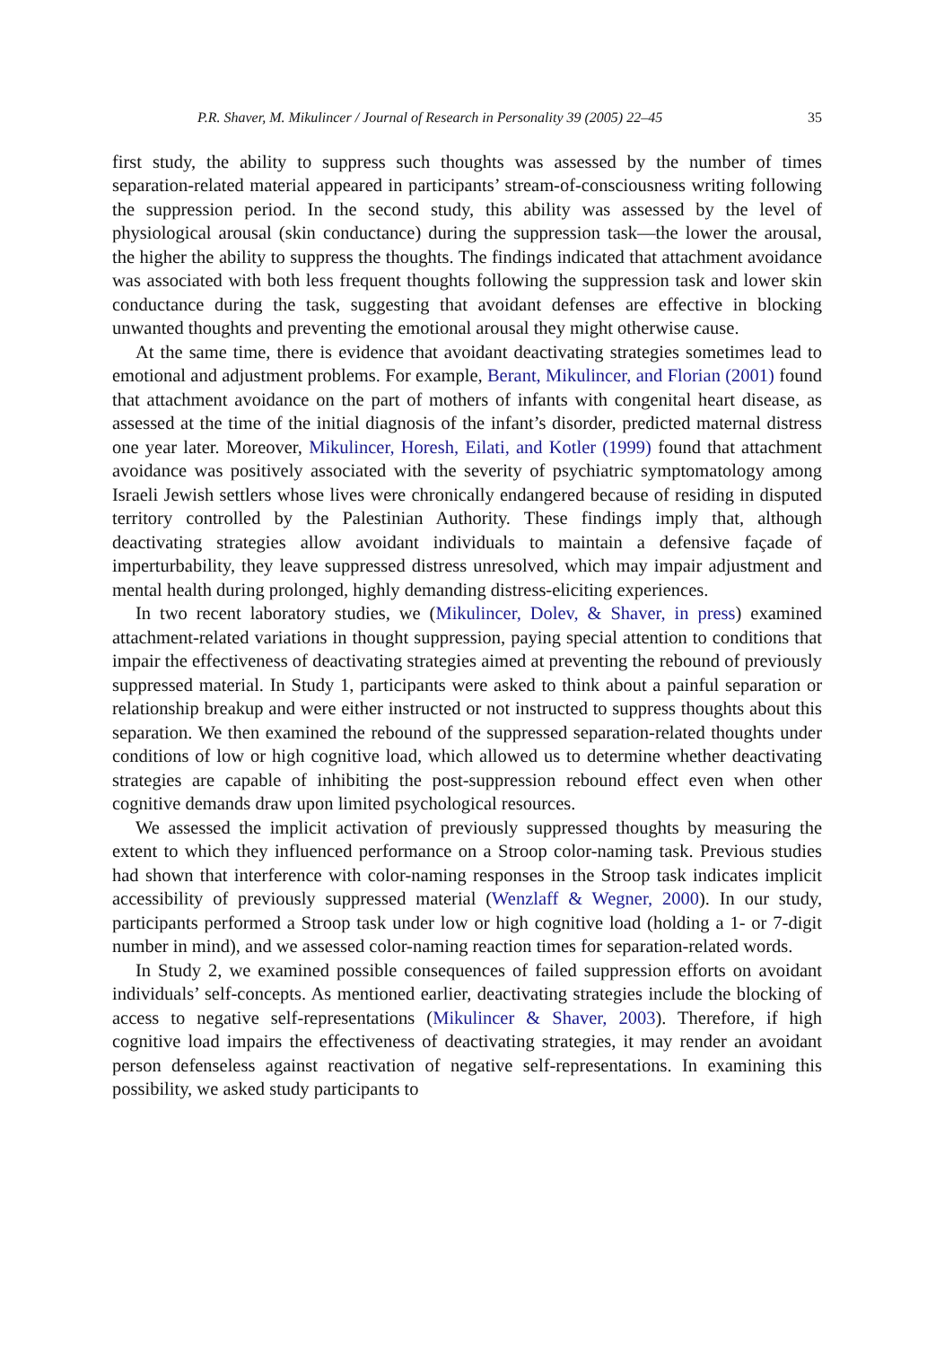P.R. Shaver, M. Mikulincer / Journal of Research in Personality 39 (2005) 22–45 35
first study, the ability to suppress such thoughts was assessed by the number of times separation-related material appeared in participants’ stream-of-consciousness writing following the suppression period. In the second study, this ability was assessed by the level of physiological arousal (skin conductance) during the suppression task—the lower the arousal, the higher the ability to suppress the thoughts. The findings indicated that attachment avoidance was associated with both less frequent thoughts following the suppression task and lower skin conductance during the task, suggesting that avoidant defenses are effective in blocking unwanted thoughts and preventing the emotional arousal they might otherwise cause.
At the same time, there is evidence that avoidant deactivating strategies sometimes lead to emotional and adjustment problems. For example, Berant, Mikulincer, and Florian (2001) found that attachment avoidance on the part of mothers of infants with congenital heart disease, as assessed at the time of the initial diagnosis of the infant’s disorder, predicted maternal distress one year later. Moreover, Mikulincer, Horesh, Eilati, and Kotler (1999) found that attachment avoidance was positively associated with the severity of psychiatric symptomatology among Israeli Jewish settlers whose lives were chronically endangered because of residing in disputed territory controlled by the Palestinian Authority. These findings imply that, although deactivating strategies allow avoidant individuals to maintain a defensive façade of imperturbability, they leave suppressed distress unresolved, which may impair adjustment and mental health during prolonged, highly demanding distress-eliciting experiences.
In two recent laboratory studies, we (Mikulincer, Dolev, & Shaver, in press) examined attachment-related variations in thought suppression, paying special attention to conditions that impair the effectiveness of deactivating strategies aimed at preventing the rebound of previously suppressed material. In Study 1, participants were asked to think about a painful separation or relationship breakup and were either instructed or not instructed to suppress thoughts about this separation. We then examined the rebound of the suppressed separation-related thoughts under conditions of low or high cognitive load, which allowed us to determine whether deactivating strategies are capable of inhibiting the post-suppression rebound effect even when other cognitive demands draw upon limited psychological resources.
We assessed the implicit activation of previously suppressed thoughts by measuring the extent to which they influenced performance on a Stroop color-naming task. Previous studies had shown that interference with color-naming responses in the Stroop task indicates implicit accessibility of previously suppressed material (Wenzlaff & Wegner, 2000). In our study, participants performed a Stroop task under low or high cognitive load (holding a 1- or 7-digit number in mind), and we assessed color-naming reaction times for separation-related words.
In Study 2, we examined possible consequences of failed suppression efforts on avoidant individuals’ self-concepts. As mentioned earlier, deactivating strategies include the blocking of access to negative self-representations (Mikulincer & Shaver, 2003). Therefore, if high cognitive load impairs the effectiveness of deactivating strategies, it may render an avoidant person defenseless against reactivation of negative self-representations. In examining this possibility, we asked study participants to